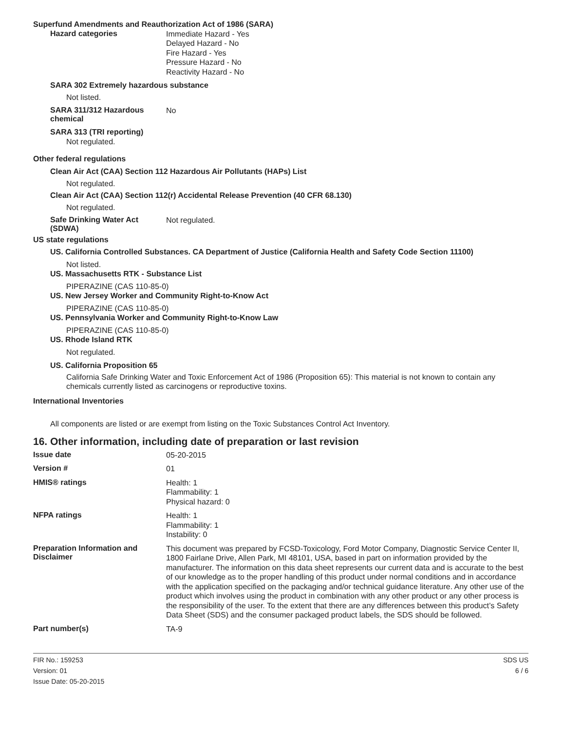Superfund Amendments and Reauthorization Act of 1986 (SARA)
Hazard categories
Immediate Hazard - Yes
Delayed Hazard - No
Fire Hazard - Yes
Pressure Hazard - No
Reactivity Hazard - No
SARA 302 Extremely hazardous substance
Not listed.
SARA 311/312 Hazardous
chemical
No
SARA 313 (TRI reporting)
Not regulated.
Other federal regulations
Clean Air Act (CAA) Section 112 Hazardous Air Pollutants (HAPs) List
Not regulated.
Clean Air Act (CAA) Section 112(r) Accidental Release Prevention (40 CFR 68.130)
Not regulated.
Safe Drinking Water Act
(SDWA)
Not regulated.
US state regulations
US. California Controlled Substances. CA Department of Justice (California Health and Safety Code Section 11100)
Not listed.
US. Massachusetts RTK - Substance List
PIPERAZINE (CAS 110-85-0)
US. New Jersey Worker and Community Right-to-Know Act
PIPERAZINE (CAS 110-85-0)
US. Pennsylvania Worker and Community Right-to-Know Law
PIPERAZINE (CAS 110-85-0)
US. Rhode Island RTK
Not regulated.
US. California Proposition 65
California Safe Drinking Water and Toxic Enforcement Act of 1986 (Proposition 65): This material is not known to contain any chemicals currently listed as carcinogens or reproductive toxins.
International Inventories
All components are listed or are exempt from listing on the Toxic Substances Control Act Inventory.
16. Other information, including date of preparation or last revision
Issue date
05-20-2015
Version #
01
HMIS® ratings
Health: 1
Flammability: 1
Physical hazard: 0
NFPA ratings
Health: 1
Flammability: 1
Instability: 0
Preparation Information and
Disclaimer
This document was prepared by FCSD-Toxicology, Ford Motor Company, Diagnostic Service Center II, 1800 Fairlane Drive, Allen Park, MI 48101, USA, based in part on information provided by the manufacturer. The information on this data sheet represents our current data and is accurate to the best of our knowledge as to the proper handling of this product under normal conditions and in accordance with the application specified on the packaging and/or technical guidance literature. Any other use of the product which involves using the product in combination with any other product or any other process is the responsibility of the user. To the extent that there are any differences between this product’s Safety Data Sheet (SDS) and the consumer packaged product labels, the SDS should be followed.
Part number(s)
TA-9
FIR No.: 159253
Version: 01
Issue Date: 05-20-2015
SDS US
6 / 6